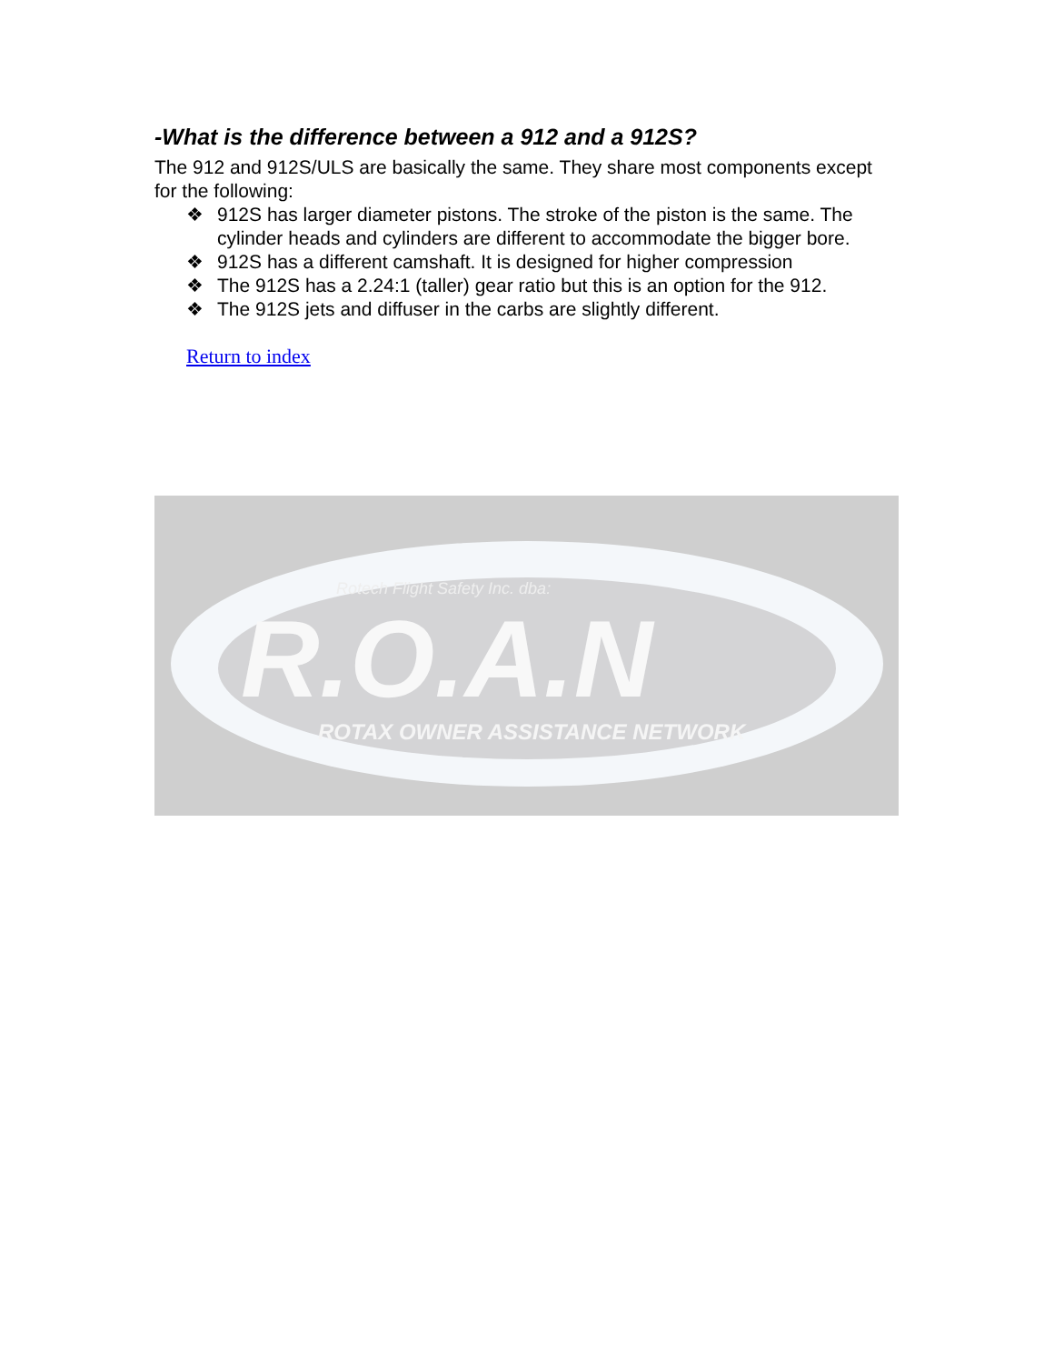-What is the difference between a 912 and a 912S?
The 912 and 912S/ULS are basically the same. They share most components except for the following:
❖ 912S has larger diameter pistons. The stroke of the piston is the same. The cylinder heads and cylinders are different to accommodate the bigger bore.
❖ 912S has a different camshaft. It is designed for higher compression
❖ The 912S has a 2.24:1 (taller) gear ratio but this is an option for the 912.
❖ The 912S jets and diffuser in the carbs are slightly different.
Return to index
Rotech Flight Safety Inc. dba:
R.O.A.N
ROTAX OWNER ASSISTANCE NETWORK